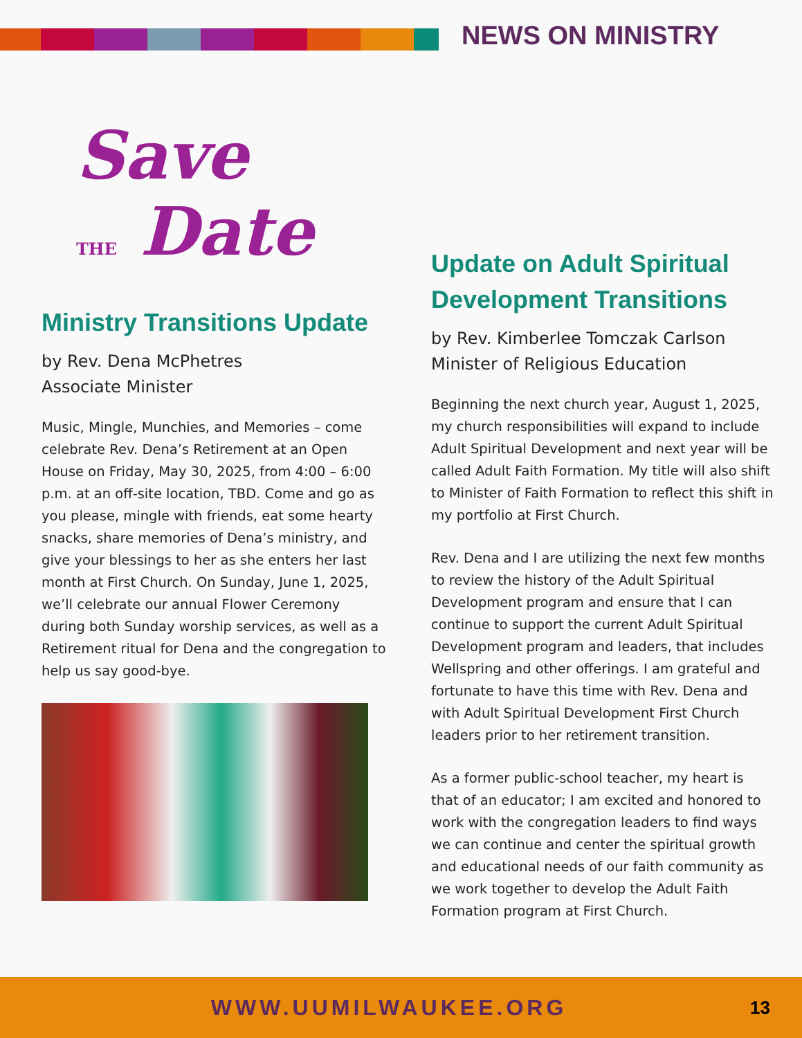NEWS ON MINISTRY
Save
THE Date
Ministry Transitions Update
by Rev. Dena McPhetres
Associate Minister
Music, Mingle, Munchies, and Memories – come celebrate Rev. Dena’s Retirement at an Open House on Friday, May 30, 2025, from 4:00 – 6:00 p.m. at an off-site location, TBD. Come and go as you please, mingle with friends, eat some hearty snacks, share memories of Dena’s ministry, and give your blessings to her as she enters her last month at First Church. On Sunday, June 1, 2025, we’ll celebrate our annual Flower Ceremony during both Sunday worship services, as well as a Retirement ritual for Dena and the congregation to help us say good-bye.
Update on Adult Spiritual Development Transitions
by Rev. Kimberlee Tomczak Carlson
Minister of Religious Education
Beginning the next church year, August 1, 2025, my church responsibilities will expand to include Adult Spiritual Development and next year will be called Adult Faith Formation. My title will also shift to Minister of Faith Formation to reflect this shift in my portfolio at First Church.
Rev. Dena and I are utilizing the next few months to review the history of the Adult Spiritual Development program and ensure that I can continue to support the current Adult Spiritual Development program and leaders, that includes Wellspring and other offerings. I am grateful and fortunate to have this time with Rev. Dena and with Adult Spiritual Development First Church leaders prior to her retirement transition.
As a former public-school teacher, my heart is that of an educator; I am excited and honored to work with the congregation leaders to find ways we can continue and center the spiritual growth and educational needs of our faith community as we work together to develop the Adult Faith Formation program at First Church.
WWW.UUMILWAUKEE.ORG
13